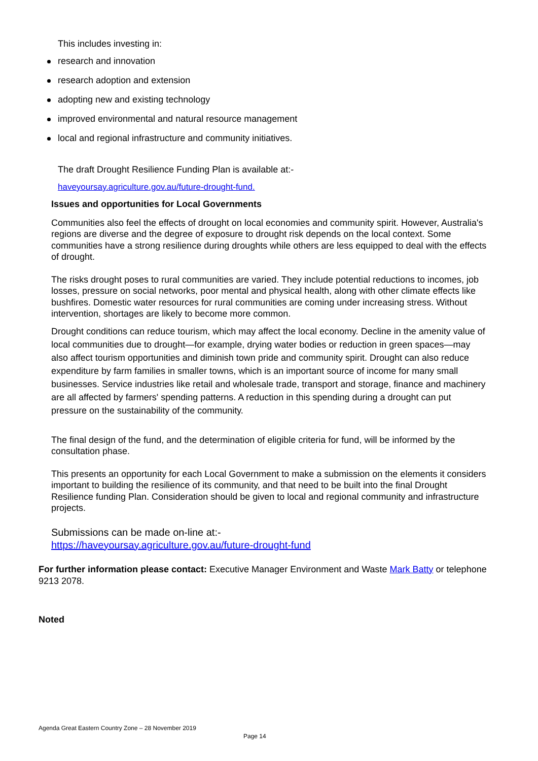This includes investing in:
research and innovation
research adoption and extension
adopting new and existing technology
improved environmental and natural resource management
local and regional infrastructure and community initiatives.
The draft Drought Resilience Funding Plan is available at:-
haveyoursay.agriculture.gov.au/future-drought-fund.
Issues and opportunities for Local Governments
Communities also feel the effects of drought on local economies and community spirit. However, Australia's regions are diverse and the degree of exposure to drought risk depends on the local context. Some communities have a strong resilience during droughts while others are less equipped to deal with the effects of drought.
The risks drought poses to rural communities are varied. They include potential reductions to incomes, job losses, pressure on social networks, poor mental and physical health, along with other climate effects like bushfires. Domestic water resources for rural communities are coming under increasing stress. Without intervention, shortages are likely to become more common.
Drought conditions can reduce tourism, which may affect the local economy. Decline in the amenity value of local communities due to drought—for example, drying water bodies or reduction in green spaces—may also affect tourism opportunities and diminish town pride and community spirit. Drought can also reduce expenditure by farm families in smaller towns, which is an important source of income for many small businesses. Service industries like retail and wholesale trade, transport and storage, finance and machinery are all affected by farmers' spending patterns. A reduction in this spending during a drought can put pressure on the sustainability of the community.
The final design of the fund, and the determination of eligible criteria for fund, will be informed by the consultation phase.
This presents an opportunity for each Local Government to make a submission on the elements it considers important to building the resilience of its community, and that need to be built into the final Drought Resilience funding Plan. Consideration should be given to local and regional community and infrastructure projects.
Submissions can be made on-line at:-
https://haveyoursay.agriculture.gov.au/future-drought-fund
For further information please contact: Executive Manager Environment and Waste Mark Batty or telephone 9213 2078.
Noted
Agenda Great Eastern Country Zone – 28 November 2019
Page 14